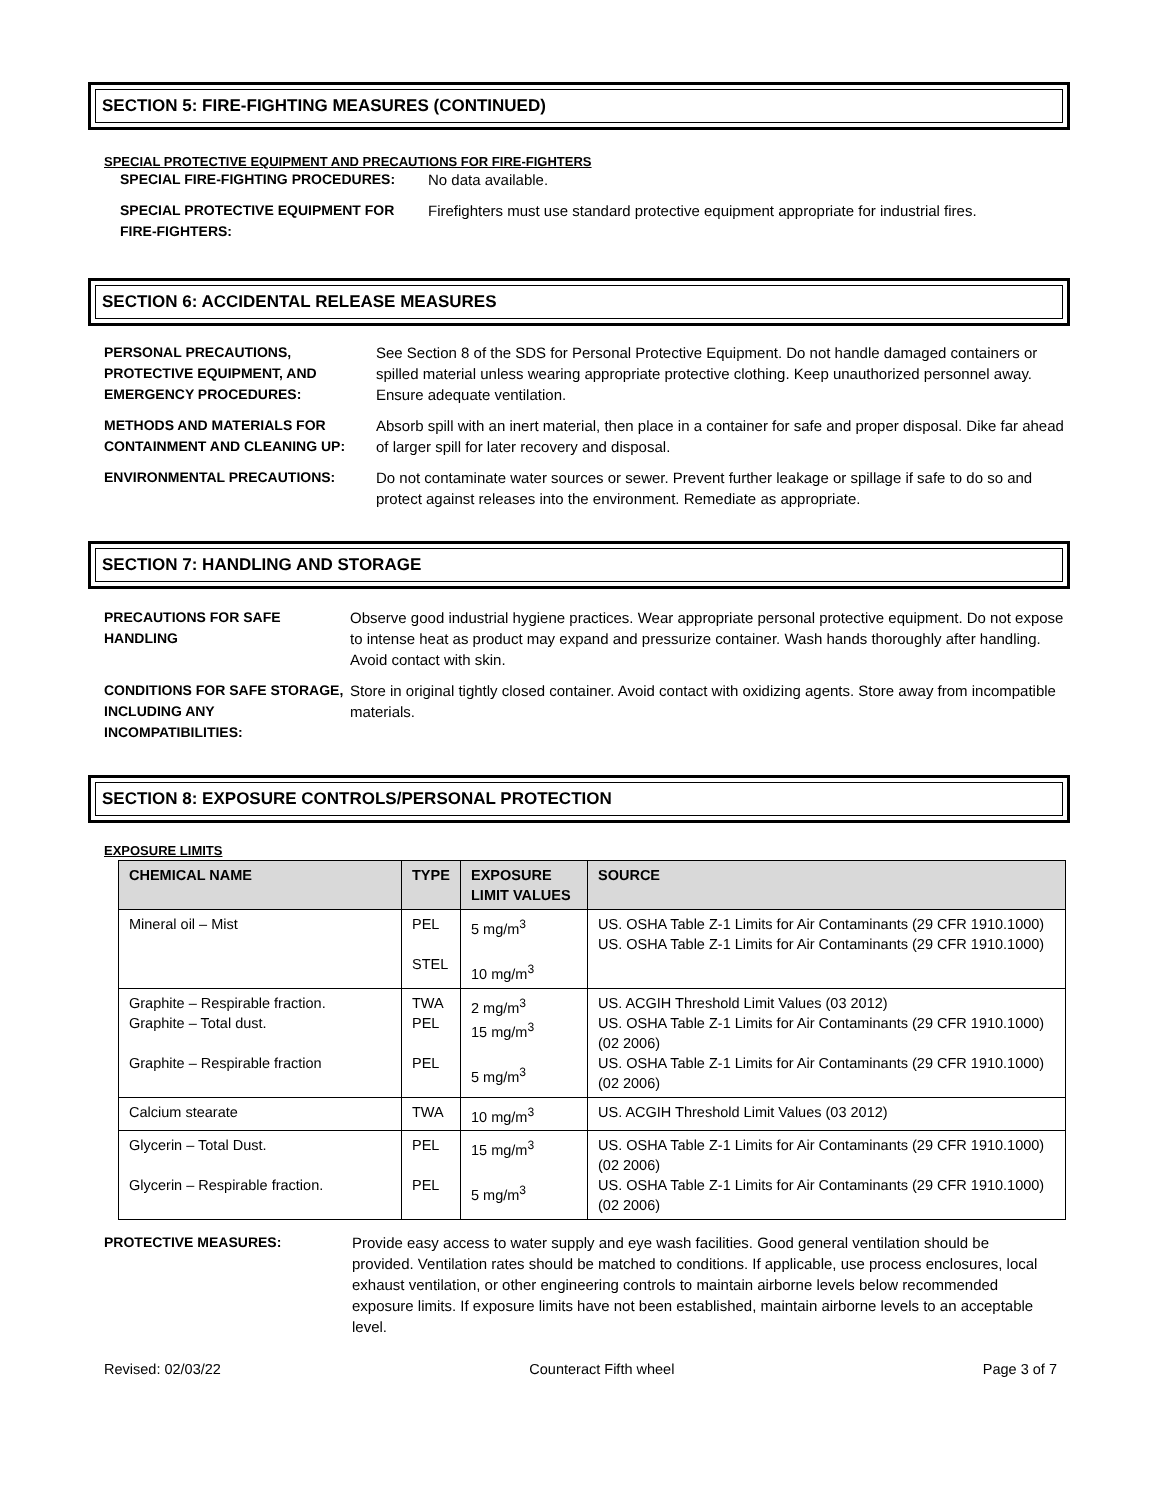SECTION 5: FIRE-FIGHTING MEASURES (CONTINUED)
SPECIAL PROTECTIVE EQUIPMENT AND PRECAUTIONS FOR FIRE-FIGHTERS
| SPECIAL FIRE-FIGHTING PROCEDURES: | No data available. |
| SPECIAL PROTECTIVE EQUIPMENT FOR FIRE-FIGHTERS: | Firefighters must use standard protective equipment appropriate for industrial fires. |
SECTION 6: ACCIDENTAL RELEASE MEASURES
| PERSONAL PRECAUTIONS, PROTECTIVE EQUIPMENT, AND EMERGENCY PROCEDURES: | See Section 8 of the SDS for Personal Protective Equipment. Do not handle damaged containers or spilled material unless wearing appropriate protective clothing. Keep unauthorized personnel away. Ensure adequate ventilation. |
| METHODS AND MATERIALS FOR CONTAINMENT AND CLEANING UP: | Absorb spill with an inert material, then place in a container for safe and proper disposal. Dike far ahead of larger spill for later recovery and disposal. |
| ENVIRONMENTAL PRECAUTIONS: | Do not contaminate water sources or sewer. Prevent further leakage or spillage if safe to do so and protect against releases into the environment. Remediate as appropriate. |
SECTION 7: HANDLING AND STORAGE
| PRECAUTIONS FOR SAFE HANDLING | Observe good industrial hygiene practices. Wear appropriate personal protective equipment. Do not expose to intense heat as product may expand and pressurize container. Wash hands thoroughly after handling. Avoid contact with skin. |
| CONDITIONS FOR SAFE STORAGE, INCLUDING ANY INCOMPATIBILITIES: | Store in original tightly closed container. Avoid contact with oxidizing agents. Store away from incompatible materials. |
SECTION 8: EXPOSURE CONTROLS/PERSONAL PROTECTION
EXPOSURE LIMITS
| CHEMICAL NAME | TYPE | EXPOSURE LIMIT VALUES | SOURCE |
| --- | --- | --- | --- |
| Mineral oil – Mist | PEL STEL | 5 mg/m<sup>3</sup> 10 mg/m<sup>3</sup> | US. OSHA Table Z-1 Limits for Air Contaminants (29 CFR 1910.1000) US. OSHA Table Z-1 Limits for Air Contaminants (29 CFR 1910.1000) |
| Graphite – Respirable fraction. Graphite – Total dust. Graphite – Respirable fraction | TWA PEL PEL | 2 mg/m<sup>3</sup> 15 mg/m<sup>3</sup> 5 mg/m<sup>3</sup> | US. ACGIH Threshold Limit Values (03 2012) US. OSHA Table Z-1 Limits for Air Contaminants (29 CFR 1910.1000) (02 2006) US. OSHA Table Z-1 Limits for Air Contaminants (29 CFR 1910.1000) (02 2006) |
| Calcium stearate | TWA | 10 mg/m<sup>3</sup> | US. ACGIH Threshold Limit Values (03 2012) |
| Glycerin – Total Dust. Glycerin – Respirable fraction. | PEL PEL | 15 mg/m<sup>3</sup> 5 mg/m<sup>3</sup> | US. OSHA Table Z-1 Limits for Air Contaminants (29 CFR 1910.1000) (02 2006) US. OSHA Table Z-1 Limits for Air Contaminants (29 CFR 1910.1000) (02 2006) |
| PROTECTIVE MEASURES: | Provide easy access to water supply and eye wash facilities. Good general ventilation should be provided. Ventilation rates should be matched to conditions. If applicable, use process enclosures, local exhaust ventilation, or other engineering controls to maintain airborne levels below recommended exposure limits. If exposure limits have not been established, maintain airborne levels to an acceptable level. |
Revised: 02/03/22 Counteract Fifth wheel Page 3 of 7